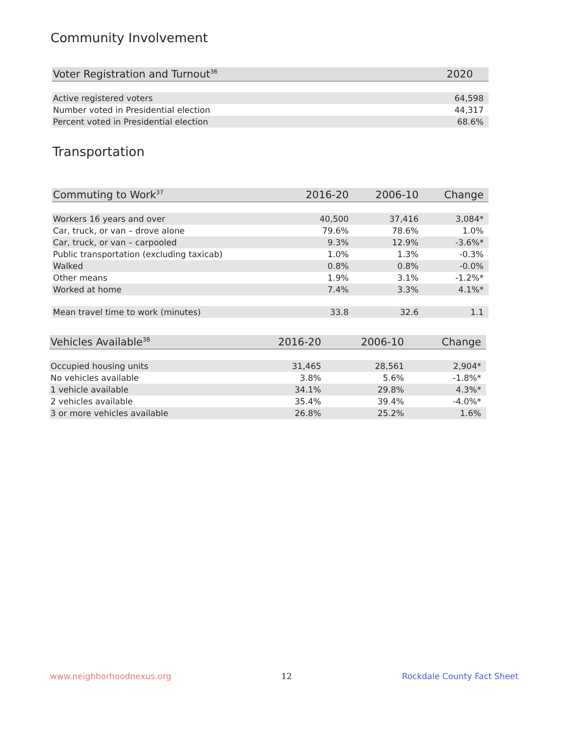Community Involvement
| Voter Registration and Turnout<sup>36</sup> | 2020 |
| --- | --- |
| Active registered voters | 64,598 |
| Number voted in Presidential election | 44,317 |
| Percent voted in Presidential election | 68.6% |
Transportation
| Commuting to Work<sup>37</sup> | 2016-20 | 2006-10 | Change |
| --- | --- | --- | --- |
| Workers 16 years and over | 40,500 | 37,416 | 3,084* |
| Car, truck, or van – drove alone | 79.6% | 78.6% | 1.0% |
| Car, truck, or van – carpooled | 9.3% | 12.9% | -3.6%* |
| Public transportation (excluding taxicab) | 1.0% | 1.3% | -0.3% |
| Walked | 0.8% | 0.8% | -0.0% |
| Other means | 1.9% | 3.1% | -1.2%* |
| Worked at home | 7.4% | 3.3% | 4.1%* |
| Mean travel time to work (minutes) | 33.8 | 32.6 | 1.1 |
| Vehicles Available<sup>38</sup> | 2016-20 | 2006-10 | Change |
| --- | --- | --- | --- |
| Occupied housing units | 31,465 | 28,561 | 2,904* |
| No vehicles available | 3.8% | 5.6% | -1.8%* |
| 1 vehicle available | 34.1% | 29.8% | 4.3%* |
| 2 vehicles available | 35.4% | 39.4% | -4.0%* |
| 3 or more vehicles available | 26.8% | 25.2% | 1.6% |
www.neighborhoodnexus.org 12 Rockdale County Fact Sheet